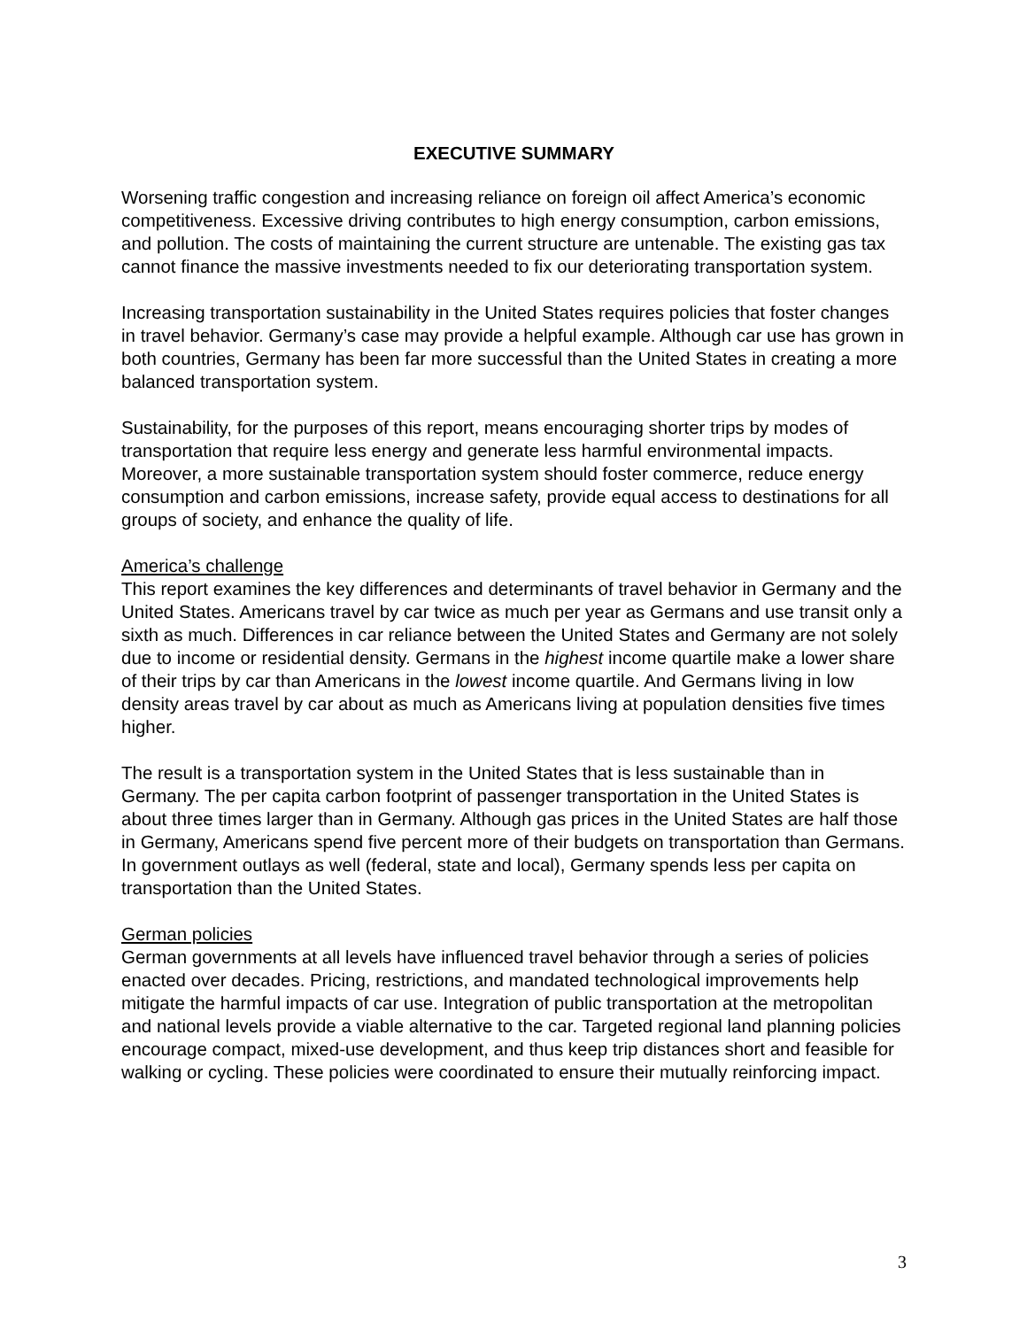EXECUTIVE SUMMARY
Worsening traffic congestion and increasing reliance on foreign oil affect America’s economic competitiveness. Excessive driving contributes to high energy consumption, carbon emissions, and pollution. The costs of maintaining the current structure are untenable. The existing gas tax cannot finance the massive investments needed to fix our deteriorating transportation system.
Increasing transportation sustainability in the United States requires policies that foster changes in travel behavior. Germany’s case may provide a helpful example. Although car use has grown in both countries, Germany has been far more successful than the United States in creating a more balanced transportation system.
Sustainability, for the purposes of this report, means encouraging shorter trips by modes of transportation that require less energy and generate less harmful environmental impacts. Moreover, a more sustainable transportation system should foster commerce, reduce energy consumption and carbon emissions, increase safety, provide equal access to destinations for all groups of society, and enhance the quality of life.
America’s challenge
This report examines the key differences and determinants of travel behavior in Germany and the United States. Americans travel by car twice as much per year as Germans and use transit only a sixth as much. Differences in car reliance between the United States and Germany are not solely due to income or residential density. Germans in the highest income quartile make a lower share of their trips by car than Americans in the lowest income quartile. And Germans living in low density areas travel by car about as much as Americans living at population densities five times higher.
The result is a transportation system in the United States that is less sustainable than in Germany. The per capita carbon footprint of passenger transportation in the United States is about three times larger than in Germany. Although gas prices in the United States are half those in Germany, Americans spend five percent more of their budgets on transportation than Germans. In government outlays as well (federal, state and local), Germany spends less per capita on transportation than the United States.
German policies
German governments at all levels have influenced travel behavior through a series of policies enacted over decades. Pricing, restrictions, and mandated technological improvements help mitigate the harmful impacts of car use. Integration of public transportation at the metropolitan and national levels provide a viable alternative to the car. Targeted regional land planning policies encourage compact, mixed-use development, and thus keep trip distances short and feasible for walking or cycling. These policies were coordinated to ensure their mutually reinforcing impact.
3